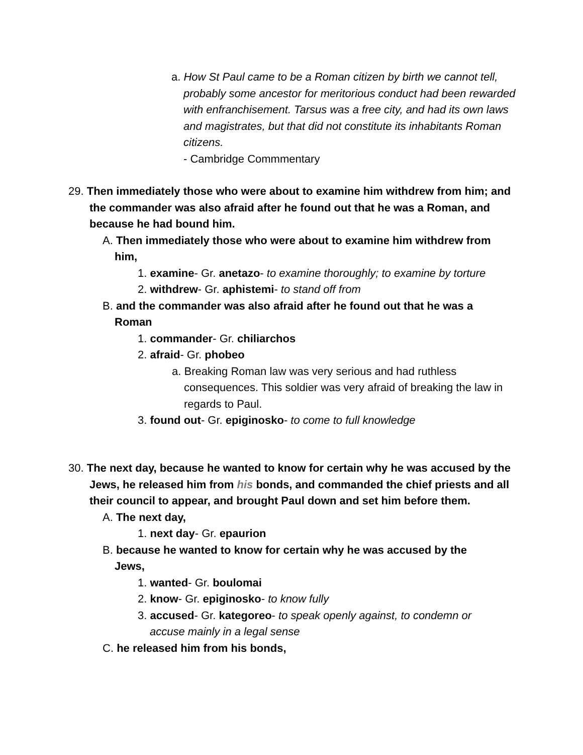a. How St Paul came to be a Roman citizen by birth we cannot tell, probably some ancestor for meritorious conduct had been rewarded with enfranchisement. Tarsus was a free city, and had its own laws and magistrates, but that did not constitute its inhabitants Roman citizens.
- Cambridge Commmentary
29. Then immediately those who were about to examine him withdrew from him; and the commander was also afraid after he found out that he was a Roman, and because he had bound him.
A. Then immediately those who were about to examine him withdrew from him,
1. examine- Gr. anetazo- to examine thoroughly; to examine by torture
2. withdrew- Gr. aphistemi- to stand off from
B. and the commander was also afraid after he found out that he was a Roman
1. commander- Gr. chiliarchos
2. afraid- Gr. phobeo
a. Breaking Roman law was very serious and had ruthless consequences. This soldier was very afraid of breaking the law in regards to Paul.
3. found out- Gr. epiginosko- to come to full knowledge
30. The next day, because he wanted to know for certain why he was accused by the Jews, he released him from his bonds, and commanded the chief priests and all their council to appear, and brought Paul down and set him before them.
A. The next day,
1. next day- Gr. epaurion
B. because he wanted to know for certain why he was accused by the Jews,
1. wanted- Gr. boulomai
2. know- Gr. epiginosko- to know fully
3. accused- Gr. kategoreo- to speak openly against, to condemn or accuse mainly in a legal sense
C. he released him from his bonds,